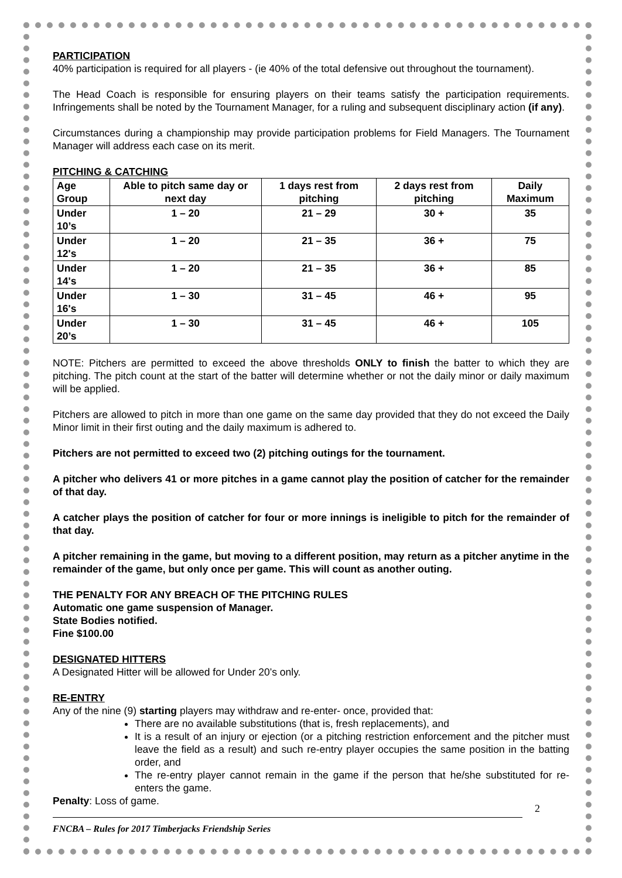PARTICIPATION
40% participation is required for all players - (ie 40% of the total defensive out throughout the tournament).
The Head Coach is responsible for ensuring players on their teams satisfy the participation requirements. Infringements shall be noted by the Tournament Manager, for a ruling and subsequent disciplinary action (if any).
Circumstances during a championship may provide participation problems for Field Managers. The Tournament Manager will address each case on its merit.
PITCHING & CATCHING
| Age Group | Able to pitch same day or next day | 1 days rest from pitching | 2 days rest from pitching | Daily Maximum |
| --- | --- | --- | --- | --- |
| Under 10’s | 1 – 20 | 21 – 29 | 30 + | 35 |
| Under 12's | 1 – 20 | 21 – 35 | 36 + | 75 |
| Under 14's | 1 – 20 | 21 – 35 | 36 + | 85 |
| Under 16's | 1 – 30 | 31 – 45 | 46 + | 95 |
| Under 20’s | 1 – 30 | 31 – 45 | 46 + | 105 |
NOTE: Pitchers are permitted to exceed the above thresholds ONLY to finish the batter to which they are pitching. The pitch count at the start of the batter will determine whether or not the daily minor or daily maximum will be applied.
Pitchers are allowed to pitch in more than one game on the same day provided that they do not exceed the Daily Minor limit in their first outing and the daily maximum is adhered to.
Pitchers are not permitted to exceed two (2) pitching outings for the tournament.
A pitcher who delivers 41 or more pitches in a game cannot play the position of catcher for the remainder of that day.
A catcher plays the position of catcher for four or more innings is ineligible to pitch for the remainder of that day.
A pitcher remaining in the game, but moving to a different position, may return as a pitcher anytime in the remainder of the game, but only once per game. This will count as another outing.
THE PENALTY FOR ANY BREACH OF THE PITCHING RULES
Automatic one game suspension of Manager.
State Bodies notified.
Fine $100.00
DESIGNATED HITTERS
A Designated Hitter will be allowed for Under 20’s only.
RE-ENTRY
Any of the nine (9) starting players may withdraw and re-enter- once, provided that:
There are no available substitutions (that is, fresh replacements), and
It is a result of an injury or ejection (or a pitching restriction enforcement and the pitcher must leave the field as a result) and such re-entry player occupies the same position in the batting order, and
The re-entry player cannot remain in the game if the person that he/she substituted for re-enters the game.
Penalty: Loss of game.
2
FNCBA – Rules for 2017 Timberjacks Friendship Series